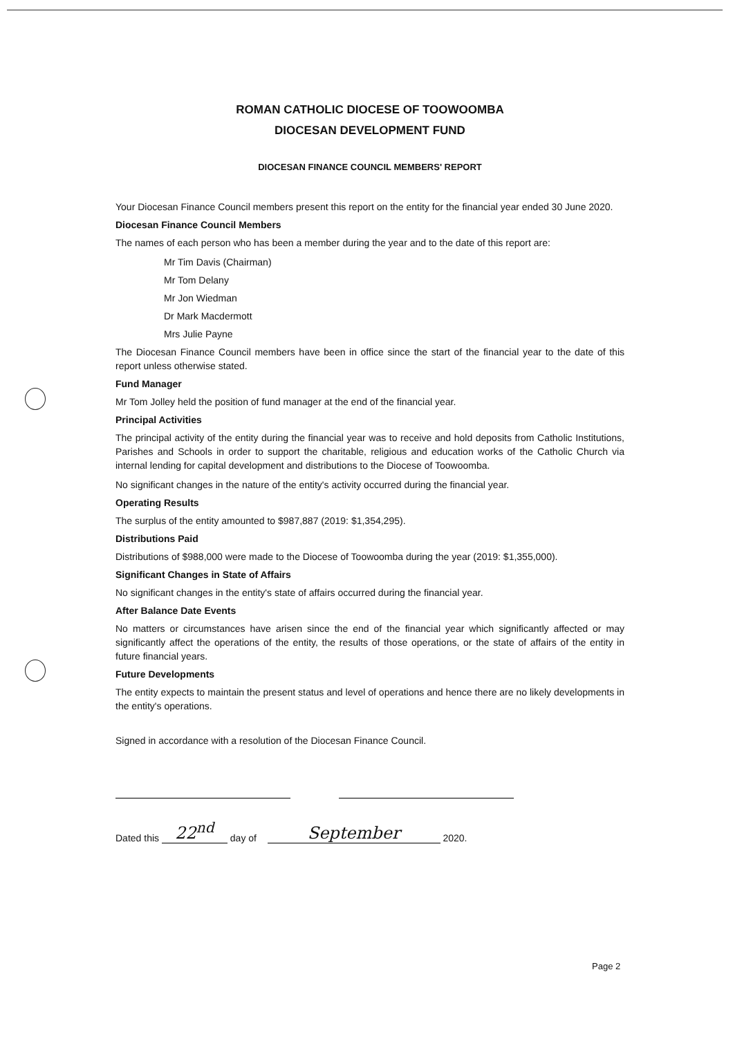ROMAN CATHOLIC DIOCESE OF TOOWOOMBA
DIOCESAN DEVELOPMENT FUND
DIOCESAN FINANCE COUNCIL MEMBERS' REPORT
Your Diocesan Finance Council members present this report on the entity for the financial year ended 30 June 2020.
Diocesan Finance Council Members
The names of each person who has been a member during the year and to the date of this report are:
Mr Tim Davis (Chairman)
Mr Tom Delany
Mr Jon Wiedman
Dr Mark Macdermott
Mrs Julie Payne
The Diocesan Finance Council members have been in office since the start of the financial year to the date of this report unless otherwise stated.
Fund Manager
Mr Tom Jolley held the position of fund manager at the end of the financial year.
Principal Activities
The principal activity of the entity during the financial year was to receive and hold deposits from Catholic Institutions, Parishes and Schools in order to support the charitable, religious and education works of the Catholic Church via internal lending for capital development and distributions to the Diocese of Toowoomba.
No significant changes in the nature of the entity's activity occurred during the financial year.
Operating Results
The surplus of the entity amounted to $987,887 (2019: $1,354,295).
Distributions Paid
Distributions of $988,000 were made to the Diocese of Toowoomba during the year (2019: $1,355,000).
Significant Changes in State of Affairs
No significant changes in the entity's state of affairs occurred during the financial year.
After Balance Date Events
No matters or circumstances have arisen since the end of the financial year which significantly affected or may significantly affect the operations of the entity, the results of those operations, or the state of affairs of the entity in future financial years.
Future Developments
The entity expects to maintain the present status and level of operations and hence there are no likely developments in the entity's operations.
Signed in accordance with a resolution of the Diocesan Finance Council.
Dated this 22<sup>nd</sup> day of September 2020.
Page 2